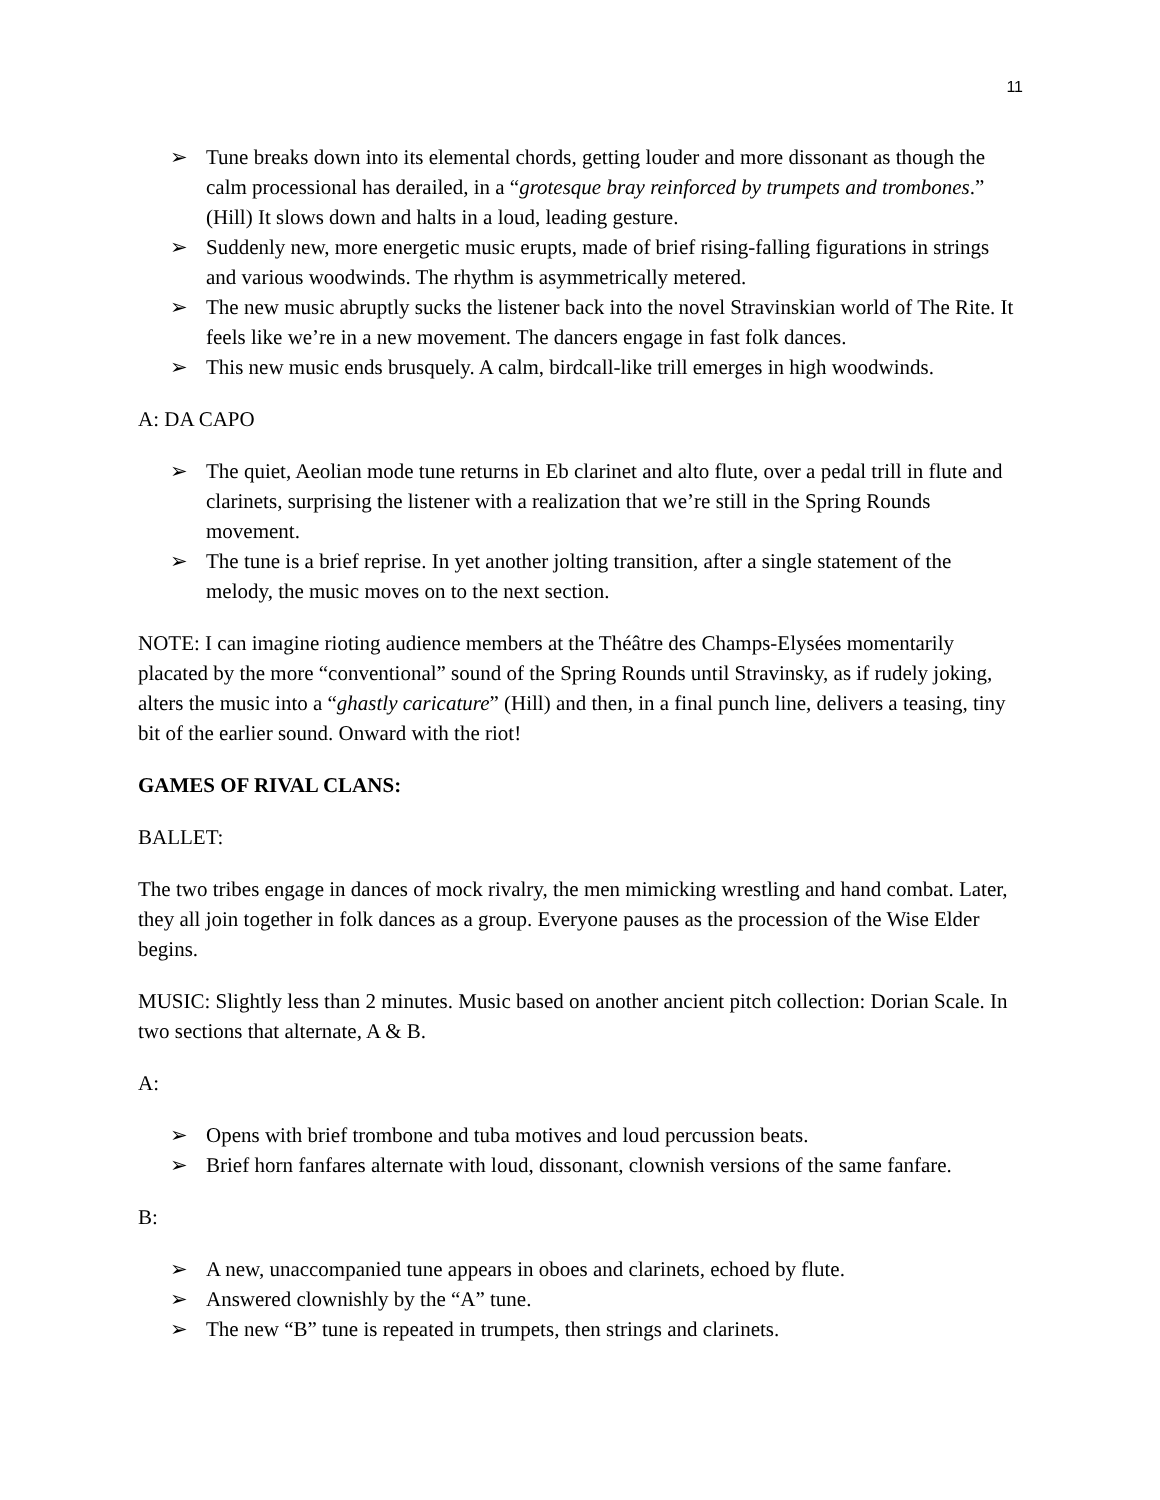11
➢ Tune breaks down into its elemental chords, getting louder and more dissonant as though the calm processional has derailed, in a “grotesque bray reinforced by trumpets and trombones.” (Hill) It slows down and halts in a loud, leading gesture.
➢ Suddenly new, more energetic music erupts, made of brief rising-falling figurations in strings and various woodwinds. The rhythm is asymmetrically metered.
➢ The new music abruptly sucks the listener back into the novel Stravinskian world of The Rite. It feels like we’re in a new movement. The dancers engage in fast folk dances.
➢ This new music ends brusquely. A calm, birdcall-like trill emerges in high woodwinds.
A: DA CAPO
➢ The quiet, Aeolian mode tune returns in Eb clarinet and alto flute, over a pedal trill in flute and clarinets, surprising the listener with a realization that we’re still in the Spring Rounds movement.
➢ The tune is a brief reprise. In yet another jolting transition, after a single statement of the melody, the music moves on to the next section.
NOTE: I can imagine rioting audience members at the Théâtre des Champs-Elysées momentarily placated by the more “conventional” sound of the Spring Rounds until Stravinsky, as if rudely joking, alters the music into a “ghastly caricature” (Hill) and then, in a final punch line, delivers a teasing, tiny bit of the earlier sound. Onward with the riot!
GAMES OF RIVAL CLANS:
BALLET:
The two tribes engage in dances of mock rivalry, the men mimicking wrestling and hand combat. Later, they all join together in folk dances as a group. Everyone pauses as the procession of the Wise Elder begins.
MUSIC: Slightly less than 2 minutes. Music based on another ancient pitch collection: Dorian Scale. In two sections that alternate, A & B.
A:
➢ Opens with brief trombone and tuba motives and loud percussion beats.
➢ Brief horn fanfares alternate with loud, dissonant, clownish versions of the same fanfare.
B:
➢ A new, unaccompanied tune appears in oboes and clarinets, echoed by flute.
➢ Answered clownishly by the “A” tune.
➢ The new “B” tune is repeated in trumpets, then strings and clarinets.